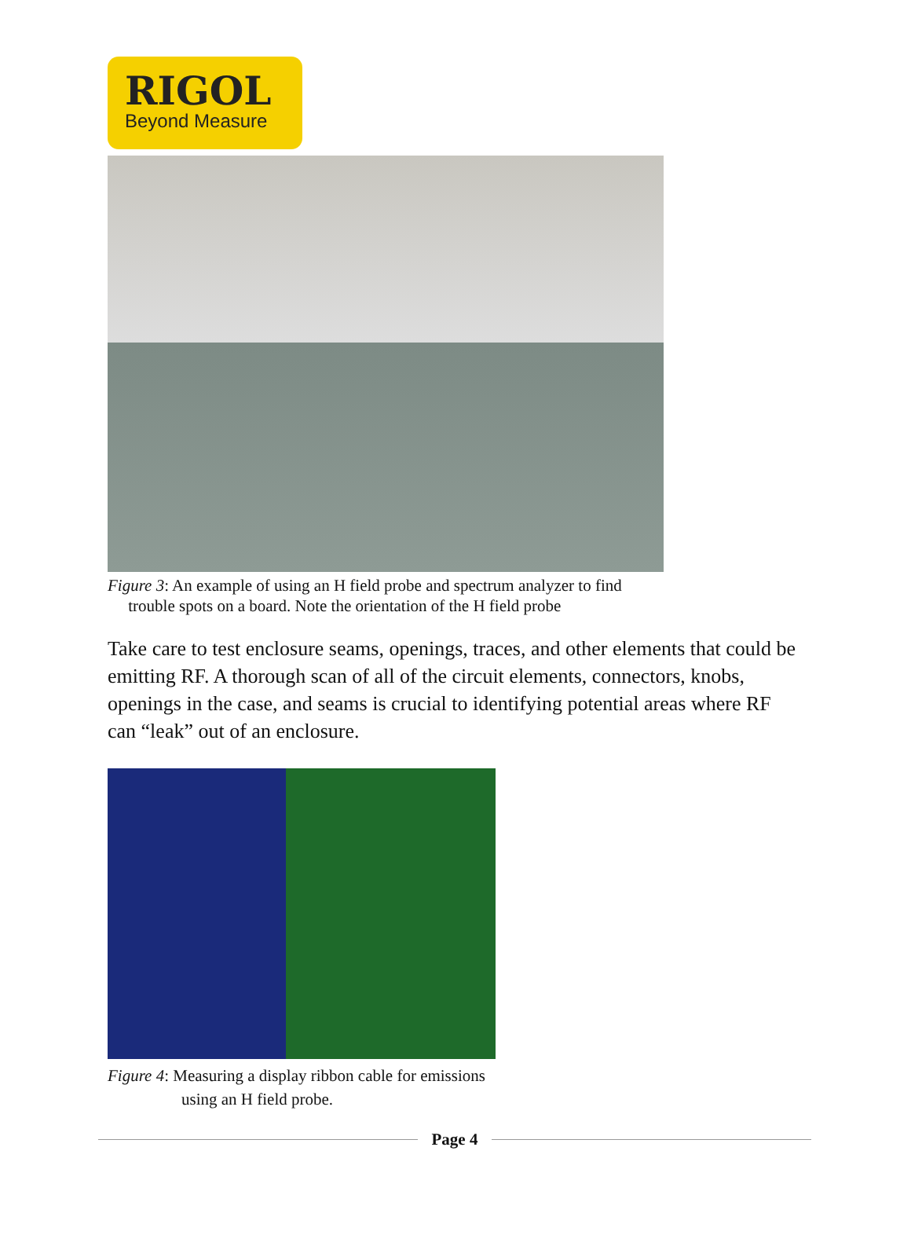RIGOL
Beyond Measure
Figure 3: An example of using an H field probe and spectrum analyzer to find
trouble spots on a board. Note the orientation of the H field probe
Take care to test enclosure seams, openings, traces, and other elements that could be emitting RF. A thorough scan of all of the circuit elements, connectors, knobs, openings in the case, and seams is crucial to identifying potential areas where RF can “leak” out of an enclosure.
Figure 4: Measuring a display ribbon cable for emissions
using an H field probe.
Page 4